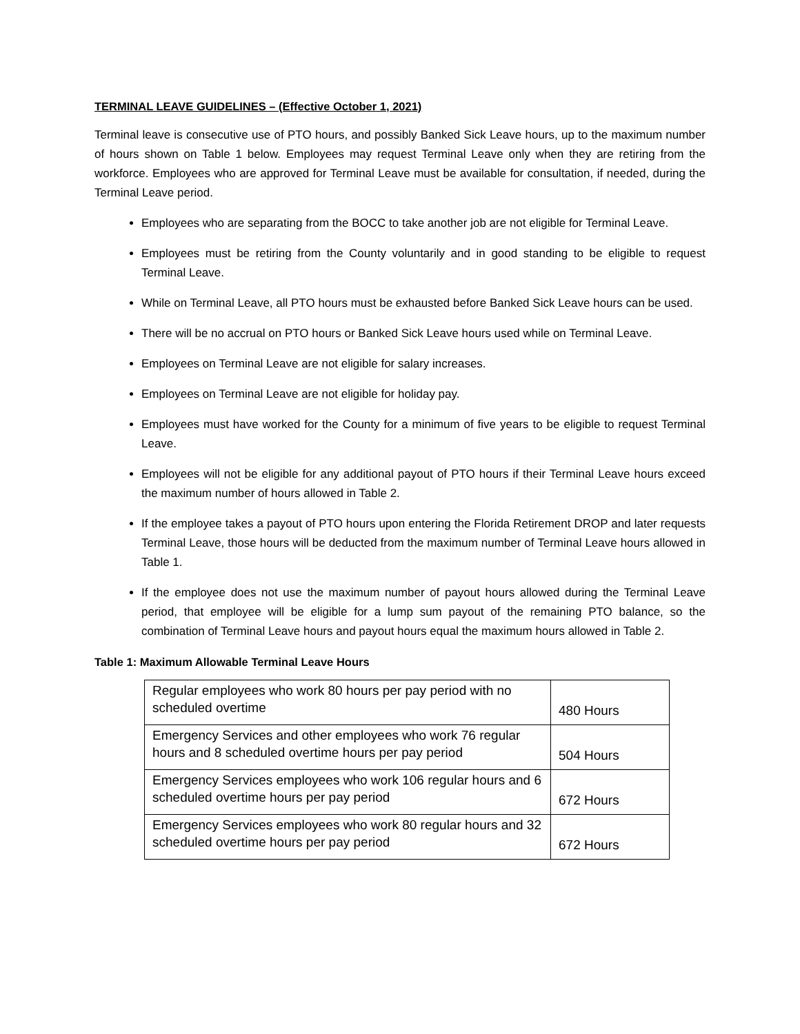TERMINAL LEAVE GUIDELINES – (Effective October 1, 2021)
Terminal leave is consecutive use of PTO hours, and possibly Banked Sick Leave hours, up to the maximum number of hours shown on Table 1 below. Employees may request Terminal Leave only when they are retiring from the workforce. Employees who are approved for Terminal Leave must be available for consultation, if needed, during the Terminal Leave period.
Employees who are separating from the BOCC to take another job are not eligible for Terminal Leave.
Employees must be retiring from the County voluntarily and in good standing to be eligible to request Terminal Leave.
While on Terminal Leave, all PTO hours must be exhausted before Banked Sick Leave hours can be used.
There will be no accrual on PTO hours or Banked Sick Leave hours used while on Terminal Leave.
Employees on Terminal Leave are not eligible for salary increases.
Employees on Terminal Leave are not eligible for holiday pay.
Employees must have worked for the County for a minimum of five years to be eligible to request Terminal Leave.
Employees will not be eligible for any additional payout of PTO hours if their Terminal Leave hours exceed the maximum number of hours allowed in Table 2.
If the employee takes a payout of PTO hours upon entering the Florida Retirement DROP and later requests Terminal Leave, those hours will be deducted from the maximum number of Terminal Leave hours allowed in Table 1.
If the employee does not use the maximum number of payout hours allowed during the Terminal Leave period, that employee will be eligible for a lump sum payout of the remaining PTO balance, so the combination of Terminal Leave hours and payout hours equal the maximum hours allowed in Table 2.
Table 1: Maximum Allowable Terminal Leave Hours
| Regular employees who work 80 hours per pay period with no scheduled overtime | 480 Hours |
| Emergency Services and other employees who work 76 regular hours and 8 scheduled overtime hours per pay period | 504 Hours |
| Emergency Services employees who work 106 regular hours and 6 scheduled overtime hours per pay period | 672 Hours |
| Emergency Services employees who work 80 regular hours and 32 scheduled overtime hours per pay period | 672 Hours |